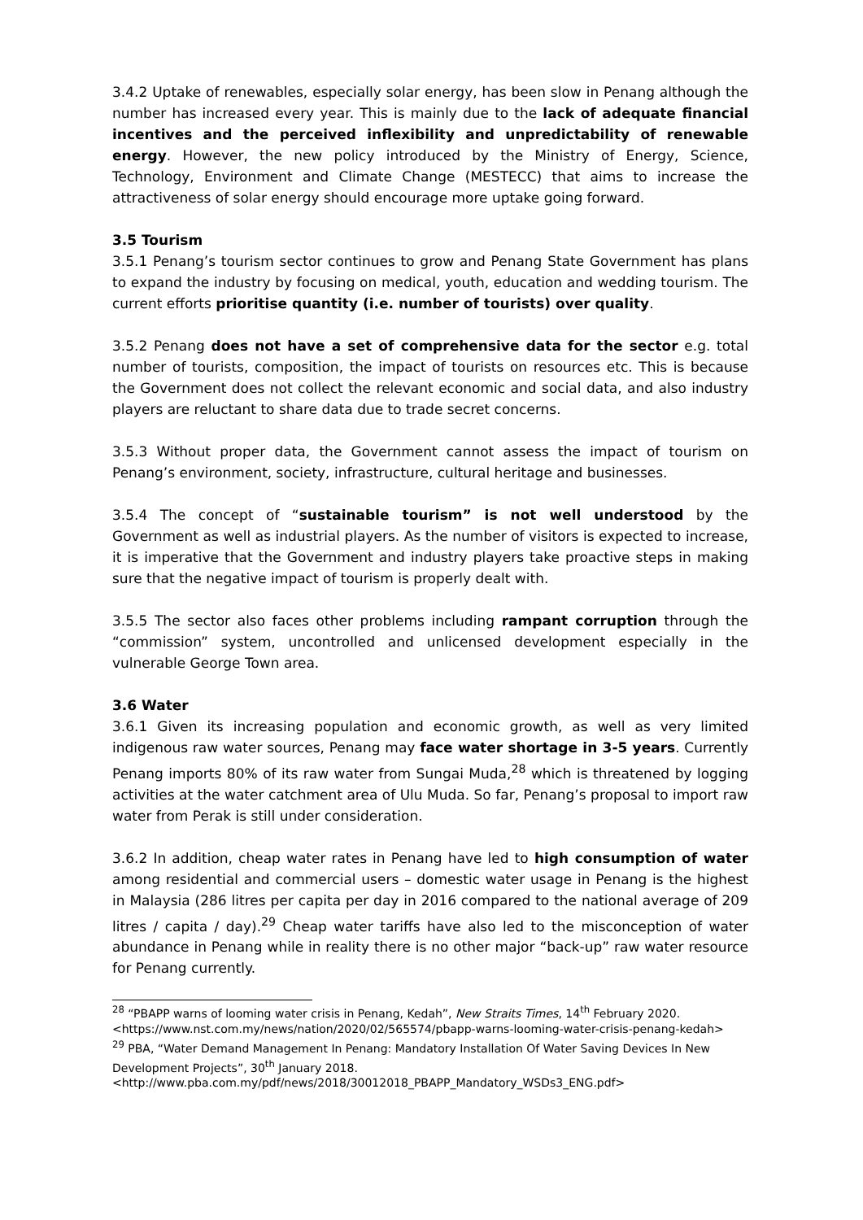3.4.2 Uptake of renewables, especially solar energy, has been slow in Penang although the number has increased every year. This is mainly due to the lack of adequate financial incentives and the perceived inflexibility and unpredictability of renewable energy. However, the new policy introduced by the Ministry of Energy, Science, Technology, Environment and Climate Change (MESTECC) that aims to increase the attractiveness of solar energy should encourage more uptake going forward.
3.5 Tourism
3.5.1 Penang’s tourism sector continues to grow and Penang State Government has plans to expand the industry by focusing on medical, youth, education and wedding tourism. The current efforts prioritise quantity (i.e. number of tourists) over quality.
3.5.2 Penang does not have a set of comprehensive data for the sector e.g. total number of tourists, composition, the impact of tourists on resources etc. This is because the Government does not collect the relevant economic and social data, and also industry players are reluctant to share data due to trade secret concerns.
3.5.3 Without proper data, the Government cannot assess the impact of tourism on Penang’s environment, society, infrastructure, cultural heritage and businesses.
3.5.4 The concept of “sustainable tourism” is not well understood by the Government as well as industrial players. As the number of visitors is expected to increase, it is imperative that the Government and industry players take proactive steps in making sure that the negative impact of tourism is properly dealt with.
3.5.5 The sector also faces other problems including rampant corruption through the “commission” system, uncontrolled and unlicensed development especially in the vulnerable George Town area.
3.6 Water
3.6.1 Given its increasing population and economic growth, as well as very limited indigenous raw water sources, Penang may face water shortage in 3-5 years. Currently Penang imports 80% of its raw water from Sungai Muda,<sup>28</sup> which is threatened by logging activities at the water catchment area of Ulu Muda. So far, Penang’s proposal to import raw water from Perak is still under consideration.
3.6.2 In addition, cheap water rates in Penang have led to high consumption of water among residential and commercial users – domestic water usage in Penang is the highest in Malaysia (286 litres per capita per day in 2016 compared to the national average of 209 litres / capita / day).<sup>29</sup> Cheap water tariffs have also led to the misconception of water abundance in Penang while in reality there is no other major “back-up” raw water resource for Penang currently.
<sup>28</sup> “PBAPP warns of looming water crisis in Penang, Kedah”, New Straits Times, 14<sup>th</sup> February 2020.
<https://www.nst.com.my/news/nation/2020/02/565574/pbapp-warns-looming-water-crisis-penang-kedah>
<sup>29</sup> PBA, “Water Demand Management In Penang: Mandatory Installation Of Water Saving Devices In New Development Projects”, 30<sup>th</sup> January 2018.
<http://www.pba.com.my/pdf/news/2018/30012018_PBAPP_Mandatory_WSDs3_ENG.pdf>